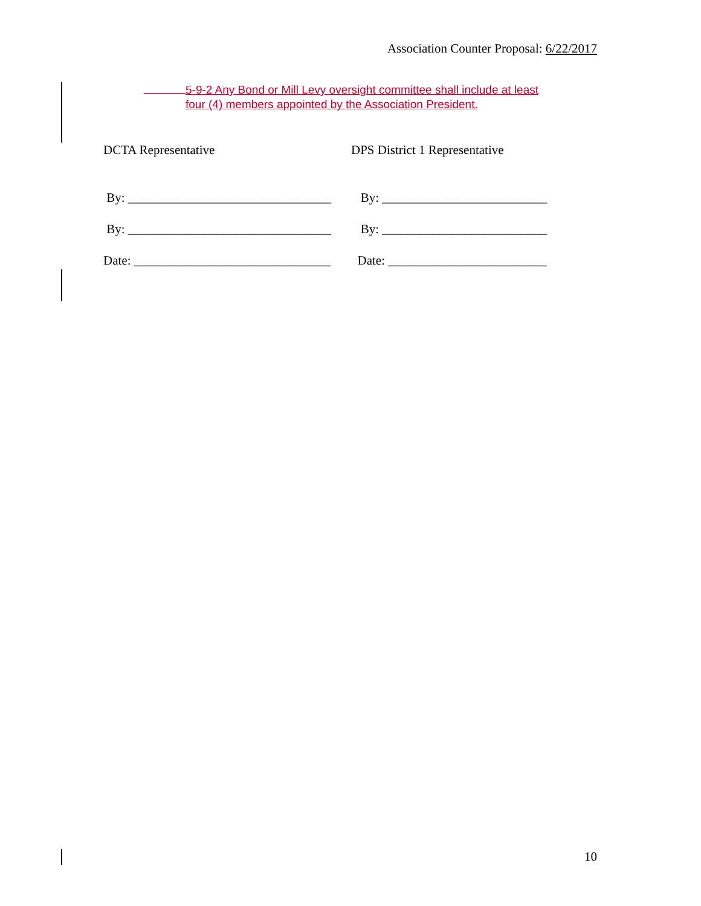Association Counter Proposal: 6/22/2017
5-9-2 Any Bond or Mill Levy oversight committee shall include at least
four (4) members appointed by the Association President.
DCTA Representative
By: ________________________________
By: ________________________________
Date: _______________________________
DPS District 1 Representative
By: __________________________
By: __________________________
Date: _________________________
10